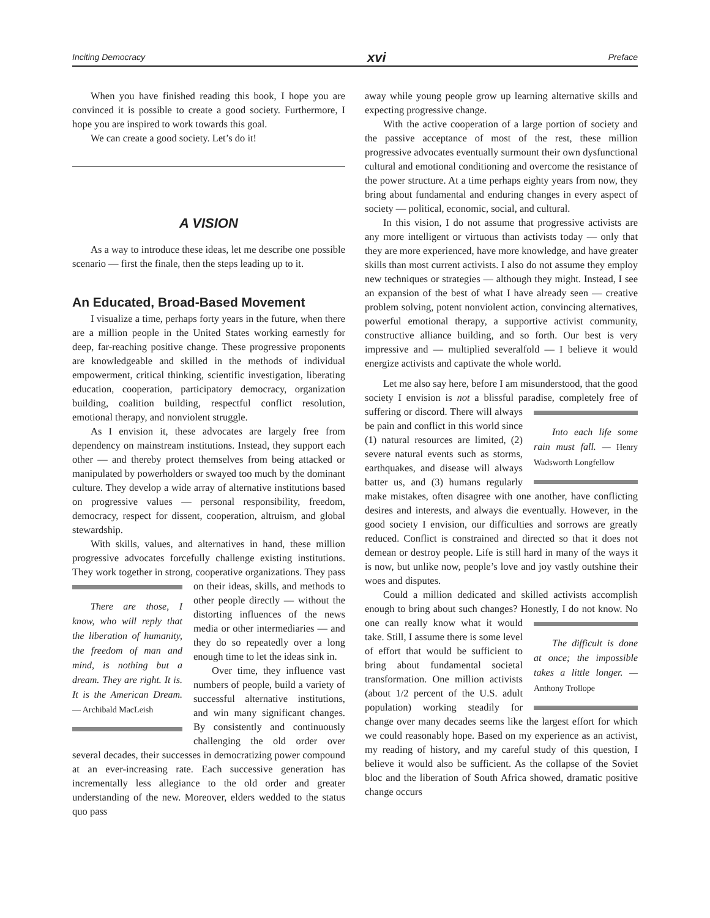Inciting Democracy xvi Preface
When you have finished reading this book, I hope you are convinced it is possible to create a good society. Furthermore, I hope you are inspired to work towards this goal.
We can create a good society. Let’s do it!
A VISION
As a way to introduce these ideas, let me describe one possible scenario — first the finale, then the steps leading up to it.
An Educated, Broad-Based Movement
I visualize a time, perhaps forty years in the future, when there are a million people in the United States working earnestly for deep, far-reaching positive change. These progressive proponents are knowledgeable and skilled in the methods of individual empowerment, critical thinking, scientific investigation, liberating education, cooperation, participatory democracy, organization building, coalition building, respectful conflict resolution, emotional therapy, and nonviolent struggle.
As I envision it, these advocates are largely free from dependency on mainstream institutions. Instead, they support each other — and thereby protect themselves from being attacked or manipulated by powerholders or swayed too much by the dominant culture. They develop a wide array of alternative institutions based on progressive values — personal responsibility, freedom, democracy, respect for dissent, cooperation, altruism, and global stewardship.
With skills, values, and alternatives in hand, these million progressive advocates forcefully challenge existing institutions. They work together in strong, cooperative organizations. They pass on their ideas, skills, and methods to There are those, I know, who will reply that the liberation of humanity, the freedom of man and mind, is nothing but a dream. They are right. It is. It is the American Dream. — Archibald MacLeish other people directly — without the distorting influences of the news media or other intermediaries — and they do so repeatedly over a long enough time to let the ideas sink in.
Over time, they influence vast numbers of people, build a variety of successful alternative institutions, and win many significant changes. By consistently and continuously challenging the old order over several decades, their successes in democratizing power compound at an ever-increasing rate. Each successive generation has incrementally less allegiance to the old order and greater understanding of the new. Moreover, elders wedded to the status quo pass
away while young people grow up learning alternative skills and expecting progressive change.
With the active cooperation of a large portion of society and the passive acceptance of most of the rest, these million progressive advocates eventually surmount their own dysfunctional cultural and emotional conditioning and overcome the resistance of the power structure. At a time perhaps eighty years from now, they bring about fundamental and enduring changes in every aspect of society — political, economic, social, and cultural.
In this vision, I do not assume that progressive activists are any more intelligent or virtuous than activists today — only that they are more experienced, have more knowledge, and have greater skills than most current activists. I also do not assume they employ new techniques or strategies — although they might. Instead, I see an expansion of the best of what I have already seen — creative problem solving, potent nonviolent action, convincing alternatives, powerful emotional therapy, a supportive activist community, constructive alliance building, and so forth. Our best is very impressive and — multiplied severalfold — I believe it would energize activists and captivate the whole world.
Let me also say here, before I am misunderstood, that the good society I envision is not a blissful paradise, completely free of suffering or discord. Into each life some rain must fall. — Henry Wadsworth Longfellow There will always be pain and conflict in this world since (1) natural resources are limited, (2) severe natural events such as storms, earthquakes, and disease will always batter us, and (3) humans regularly make mistakes, often disagree with one another, have conflicting desires and interests, and always die eventually. However, in the good society I envision, our difficulties and sorrows are greatly reduced. Conflict is constrained and directed so that it does not demean or destroy people. Life is still hard in many of the ways it is now, but unlike now, people’s love and joy vastly outshine their woes and disputes.
Could a million dedicated and skilled activists accomplish enough to bring about such changes? Honestly, I do not know. No one can really know The difficult is done at once; the impossible takes a little longer. — Anthony Trollope what it would take. Still, I assume there is some level of effort that would be sufficient to bring about fundamental societal transformation. One million activists (about 1/2 percent of the U.S. adult population) working steadily for change over many decades seems like the largest effort for which we could reasonably hope. Based on my experience as an activist, my reading of history, and my careful study of this question, I believe it would also be sufficient. As the collapse of the Soviet bloc and the liberation of South Africa showed, dramatic positive change occurs